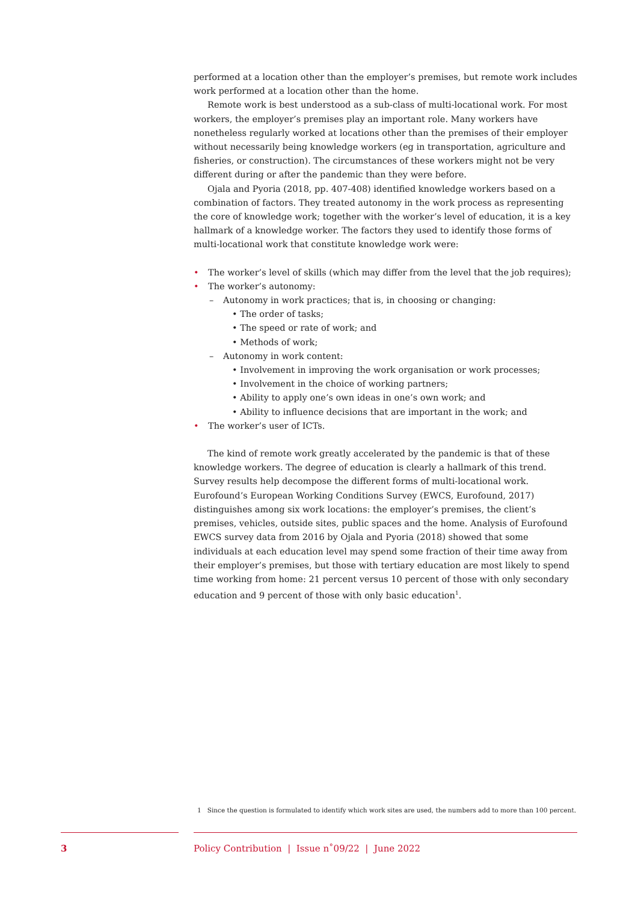performed at a location other than the employer’s premises, but remote work includes work performed at a location other than the home.
Remote work is best understood as a sub-class of multi-locational work. For most workers, the employer’s premises play an important role. Many workers have nonetheless regularly worked at locations other than the premises of their employer without necessarily being knowledge workers (eg in transportation, agriculture and fisheries, or construction). The circumstances of these workers might not be very different during or after the pandemic than they were before.
Ojala and Pyoria (2018, pp. 407-408) identified knowledge workers based on a combination of factors. They treated autonomy in the work process as representing the core of knowledge work; together with the worker’s level of education, it is a key hallmark of a knowledge worker. The factors they used to identify those forms of multi-locational work that constitute knowledge work were:
• The worker’s level of skills (which may differ from the level that the job requires);
• The worker’s autonomy:
– Autonomy in work practices; that is, in choosing or changing:
• The order of tasks;
• The speed or rate of work; and
• Methods of work;
– Autonomy in work content:
• Involvement in improving the work organisation or work processes;
• Involvement in the choice of working partners;
• Ability to apply one’s own ideas in one’s own work; and
• Ability to influence decisions that are important in the work; and
• The worker’s user of ICTs.
The kind of remote work greatly accelerated by the pandemic is that of these knowledge workers. The degree of education is clearly a hallmark of this trend. Survey results help decompose the different forms of multi-locational work. Eurofound’s European Working Conditions Survey (EWCS, Eurofound, 2017) distinguishes among six work locations: the employer’s premises, the client’s premises, vehicles, outside sites, public spaces and the home. Analysis of Eurofound EWCS survey data from 2016 by Ojala and Pyoria (2018) showed that some individuals at each education level may spend some fraction of their time away from their employer’s premises, but those with tertiary education are most likely to spend time working from home: 21 percent versus 10 percent of those with only secondary education and 9 percent of those with only basic education<sup>1</sup>.
1 Since the question is formulated to identify which work sites are used, the numbers add to more than 100 percent.
3
Policy Contribution | Issue n˚09/22 | June 2022